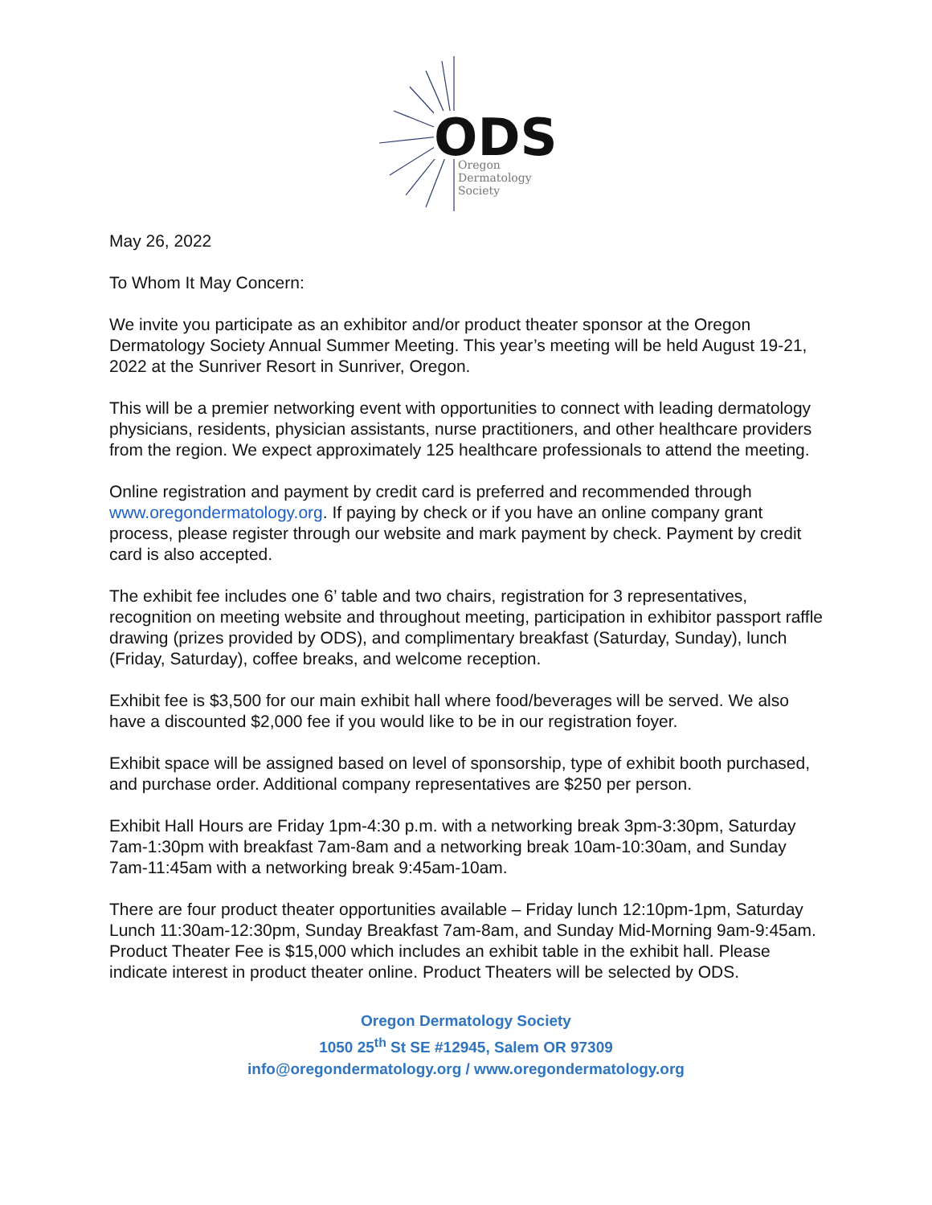ODS
Oregon
Dermatology
Society
May 26, 2022
To Whom It May Concern:
We invite you participate as an exhibitor and/or product theater sponsor at the Oregon Dermatology Society Annual Summer Meeting. This year’s meeting will be held August 19-21, 2022 at the Sunriver Resort in Sunriver, Oregon.
This will be a premier networking event with opportunities to connect with leading dermatology physicians, residents, physician assistants, nurse practitioners, and other healthcare providers from the region. We expect approximately 125 healthcare professionals to attend the meeting.
Online registration and payment by credit card is preferred and recommended through www.oregondermatology.org. If paying by check or if you have an online company grant process, please register through our website and mark payment by check. Payment by credit card is also accepted.
The exhibit fee includes one 6’ table and two chairs, registration for 3 representatives, recognition on meeting website and throughout meeting, participation in exhibitor passport raffle drawing (prizes provided by ODS), and complimentary breakfast (Saturday, Sunday), lunch (Friday, Saturday), coffee breaks, and welcome reception.
Exhibit fee is $3,500 for our main exhibit hall where food/beverages will be served. We also have a discounted $2,000 fee if you would like to be in our registration foyer.
Exhibit space will be assigned based on level of sponsorship, type of exhibit booth purchased, and purchase order. Additional company representatives are $250 per person.
Exhibit Hall Hours are Friday 1pm-4:30 p.m. with a networking break 3pm-3:30pm, Saturday 7am-1:30pm with breakfast 7am-8am and a networking break 10am-10:30am, and Sunday 7am-11:45am with a networking break 9:45am-10am.
There are four product theater opportunities available – Friday lunch 12:10pm-1pm, Saturday Lunch 11:30am-12:30pm, Sunday Breakfast 7am-8am, and Sunday Mid-Morning 9am-9:45am. Product Theater Fee is $15,000 which includes an exhibit table in the exhibit hall. Please indicate interest in product theater online. Product Theaters will be selected by ODS.
Oregon Dermatology Society
1050 25<sup>th</sup> St SE #12945, Salem OR 97309
info@oregondermatology.org / www.oregondermatology.org